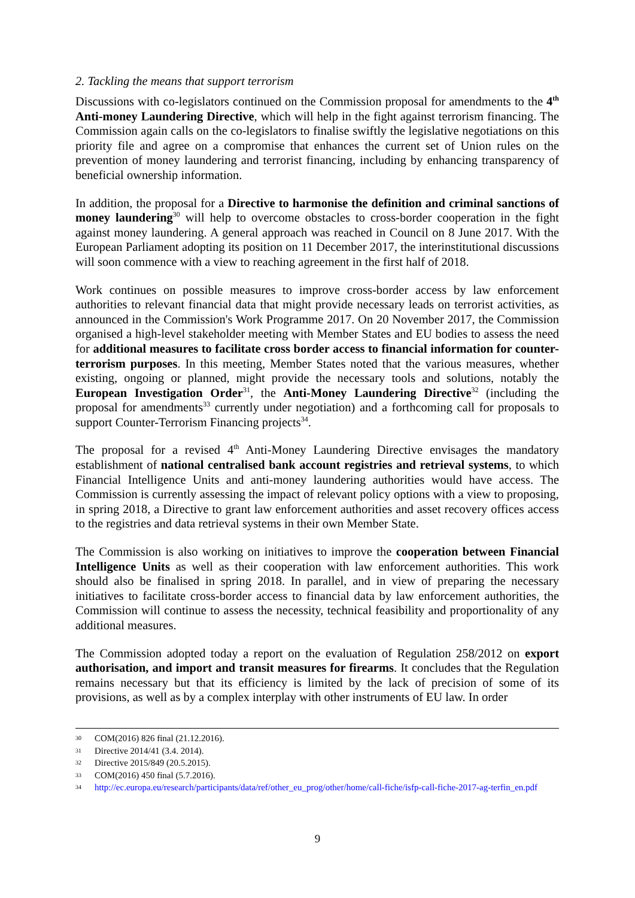2. Tackling the means that support terrorism
Discussions with co-legislators continued on the Commission proposal for amendments to the 4<sup>th</sup> Anti-money Laundering Directive, which will help in the fight against terrorism financing. The Commission again calls on the co-legislators to finalise swiftly the legislative negotiations on this priority file and agree on a compromise that enhances the current set of Union rules on the prevention of money laundering and terrorist financing, including by enhancing transparency of beneficial ownership information.
In addition, the proposal for a Directive to harmonise the definition and criminal sanctions of money laundering<sup>30</sup> will help to overcome obstacles to cross-border cooperation in the fight against money laundering. A general approach was reached in Council on 8 June 2017. With the European Parliament adopting its position on 11 December 2017, the interinstitutional discussions will soon commence with a view to reaching agreement in the first half of 2018.
Work continues on possible measures to improve cross-border access by law enforcement authorities to relevant financial data that might provide necessary leads on terrorist activities, as announced in the Commission's Work Programme 2017. On 20 November 2017, the Commission organised a high-level stakeholder meeting with Member States and EU bodies to assess the need for additional measures to facilitate cross border access to financial information for counter-terrorism purposes. In this meeting, Member States noted that the various measures, whether existing, ongoing or planned, might provide the necessary tools and solutions, notably the European Investigation Order<sup>31</sup>, the Anti-Money Laundering Directive<sup>32</sup> (including the proposal for amendments<sup>33</sup> currently under negotiation) and a forthcoming call for proposals to support Counter-Terrorism Financing projects<sup>34</sup>.
The proposal for a revised 4<sup>th</sup> Anti-Money Laundering Directive envisages the mandatory establishment of national centralised bank account registries and retrieval systems, to which Financial Intelligence Units and anti-money laundering authorities would have access. The Commission is currently assessing the impact of relevant policy options with a view to proposing, in spring 2018, a Directive to grant law enforcement authorities and asset recovery offices access to the registries and data retrieval systems in their own Member State.
The Commission is also working on initiatives to improve the cooperation between Financial Intelligence Units as well as their cooperation with law enforcement authorities. This work should also be finalised in spring 2018. In parallel, and in view of preparing the necessary initiatives to facilitate cross-border access to financial data by law enforcement authorities, the Commission will continue to assess the necessity, technical feasibility and proportionality of any additional measures.
The Commission adopted today a report on the evaluation of Regulation 258/2012 on export authorisation, and import and transit measures for firearms. It concludes that the Regulation remains necessary but that its efficiency is limited by the lack of precision of some of its provisions, as well as by a complex interplay with other instruments of EU law. In order
30 COM(2016) 826 final (21.12.2016).
31 Directive 2014/41 (3.4. 2014).
32 Directive 2015/849 (20.5.2015).
33 COM(2016) 450 final (5.7.2016).
34 http://ec.europa.eu/research/participants/data/ref/other_eu_prog/other/home/call-fiche/isfp-call-fiche-2017-ag-terfin_en.pdf
9